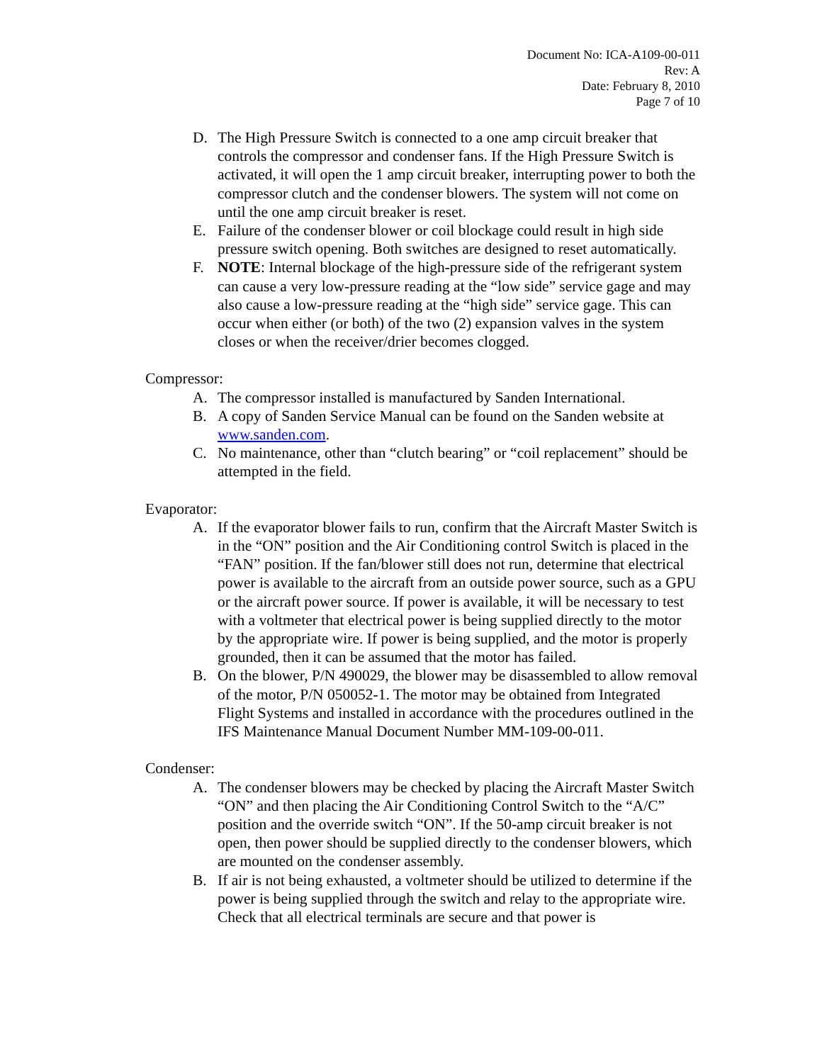Document No: ICA-A109-00-011
Rev: A
Date: February 8, 2010
Page 7 of 10
D. The High Pressure Switch is connected to a one amp circuit breaker that controls the compressor and condenser fans. If the High Pressure Switch is activated, it will open the 1 amp circuit breaker, interrupting power to both the compressor clutch and the condenser blowers. The system will not come on until the one amp circuit breaker is reset.
E. Failure of the condenser blower or coil blockage could result in high side pressure switch opening. Both switches are designed to reset automatically.
F. NOTE: Internal blockage of the high-pressure side of the refrigerant system can cause a very low-pressure reading at the “low side” service gage and may also cause a low-pressure reading at the “high side” service gage. This can occur when either (or both) of the two (2) expansion valves in the system closes or when the receiver/drier becomes clogged.
Compressor:
A. The compressor installed is manufactured by Sanden International.
B. A copy of Sanden Service Manual can be found on the Sanden website at www.sanden.com.
C. No maintenance, other than “clutch bearing” or “coil replacement” should be attempted in the field.
Evaporator:
A. If the evaporator blower fails to run, confirm that the Aircraft Master Switch is in the “ON” position and the Air Conditioning control Switch is placed in the “FAN” position. If the fan/blower still does not run, determine that electrical power is available to the aircraft from an outside power source, such as a GPU or the aircraft power source. If power is available, it will be necessary to test with a voltmeter that electrical power is being supplied directly to the motor by the appropriate wire. If power is being supplied, and the motor is properly grounded, then it can be assumed that the motor has failed.
B. On the blower, P/N 490029, the blower may be disassembled to allow removal of the motor, P/N 050052-1. The motor may be obtained from Integrated Flight Systems and installed in accordance with the procedures outlined in the IFS Maintenance Manual Document Number MM-109-00-011.
Condenser:
A. The condenser blowers may be checked by placing the Aircraft Master Switch “ON” and then placing the Air Conditioning Control Switch to the “A/C” position and the override switch “ON”. If the 50-amp circuit breaker is not open, then power should be supplied directly to the condenser blowers, which are mounted on the condenser assembly.
B. If air is not being exhausted, a voltmeter should be utilized to determine if the power is being supplied through the switch and relay to the appropriate wire. Check that all electrical terminals are secure and that power is